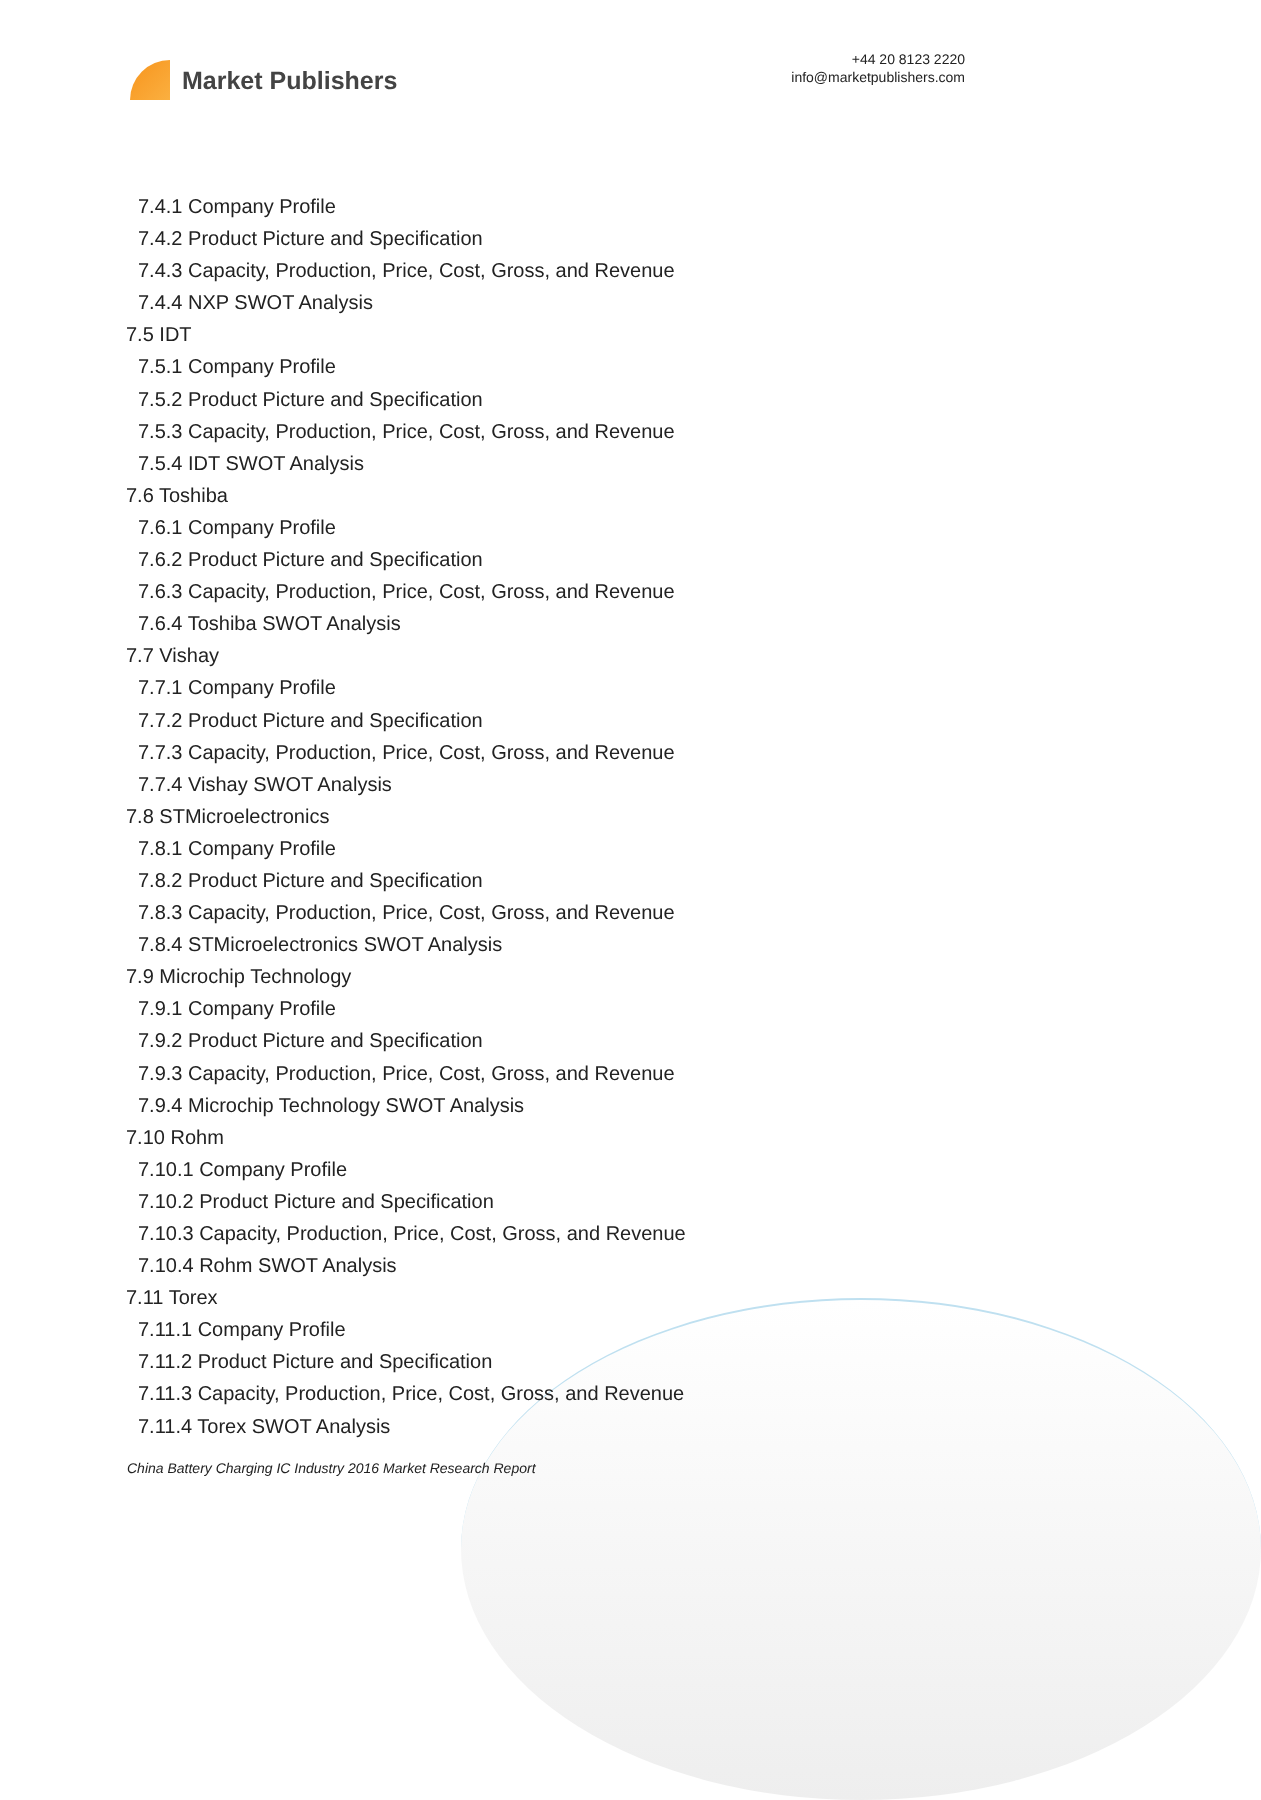Market Publishers
+44 20 8123 2220
info@marketpublishers.com
7.4.1 Company Profile
7.4.2 Product Picture and Specification
7.4.3 Capacity, Production, Price, Cost, Gross, and Revenue
7.4.4 NXP SWOT Analysis
7.5 IDT
7.5.1 Company Profile
7.5.2 Product Picture and Specification
7.5.3 Capacity, Production, Price, Cost, Gross, and Revenue
7.5.4 IDT SWOT Analysis
7.6 Toshiba
7.6.1 Company Profile
7.6.2 Product Picture and Specification
7.6.3 Capacity, Production, Price, Cost, Gross, and Revenue
7.6.4 Toshiba SWOT Analysis
7.7 Vishay
7.7.1 Company Profile
7.7.2 Product Picture and Specification
7.7.3 Capacity, Production, Price, Cost, Gross, and Revenue
7.7.4 Vishay SWOT Analysis
7.8 STMicroelectronics
7.8.1 Company Profile
7.8.2 Product Picture and Specification
7.8.3 Capacity, Production, Price, Cost, Gross, and Revenue
7.8.4 STMicroelectronics SWOT Analysis
7.9 Microchip Technology
7.9.1 Company Profile
7.9.2 Product Picture and Specification
7.9.3 Capacity, Production, Price, Cost, Gross, and Revenue
7.9.4 Microchip Technology SWOT Analysis
7.10 Rohm
7.10.1 Company Profile
7.10.2 Product Picture and Specification
7.10.3 Capacity, Production, Price, Cost, Gross, and Revenue
7.10.4 Rohm SWOT Analysis
7.11 Torex
7.11.1 Company Profile
7.11.2 Product Picture and Specification
7.11.3 Capacity, Production, Price, Cost, Gross, and Revenue
7.11.4 Torex SWOT Analysis
China Battery Charging IC Industry 2016 Market Research Report